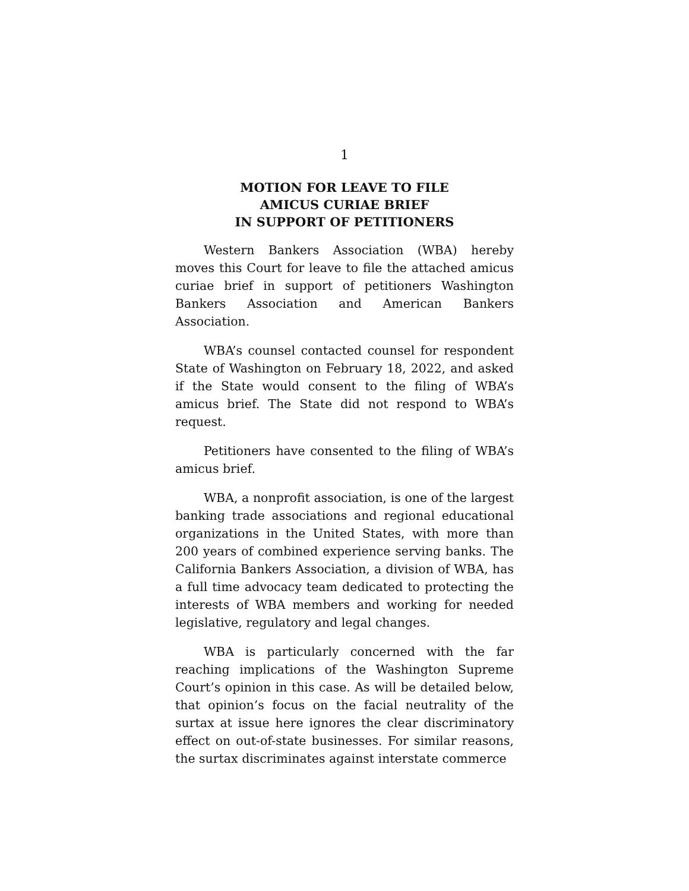1
MOTION FOR LEAVE TO FILE
AMICUS CURIAE BRIEF
IN SUPPORT OF PETITIONERS
Western Bankers Association (WBA) hereby moves this Court for leave to file the attached amicus curiae brief in support of petitioners Washington Bankers Association and American Bankers Association.
WBA’s counsel contacted counsel for respondent State of Washington on February 18, 2022, and asked if the State would consent to the filing of WBA’s amicus brief. The State did not respond to WBA’s request.
Petitioners have consented to the filing of WBA’s amicus brief.
WBA, a nonprofit association, is one of the largest banking trade associations and regional educational organizations in the United States, with more than 200 years of combined experience serving banks. The California Bankers Association, a division of WBA, has a full time advocacy team dedicated to protecting the interests of WBA members and working for needed legislative, regulatory and legal changes.
WBA is particularly concerned with the far reaching implications of the Washington Supreme Court’s opinion in this case. As will be detailed below, that opinion’s focus on the facial neutrality of the surtax at issue here ignores the clear discriminatory effect on out-of-state businesses. For similar reasons, the surtax discriminates against interstate commerce